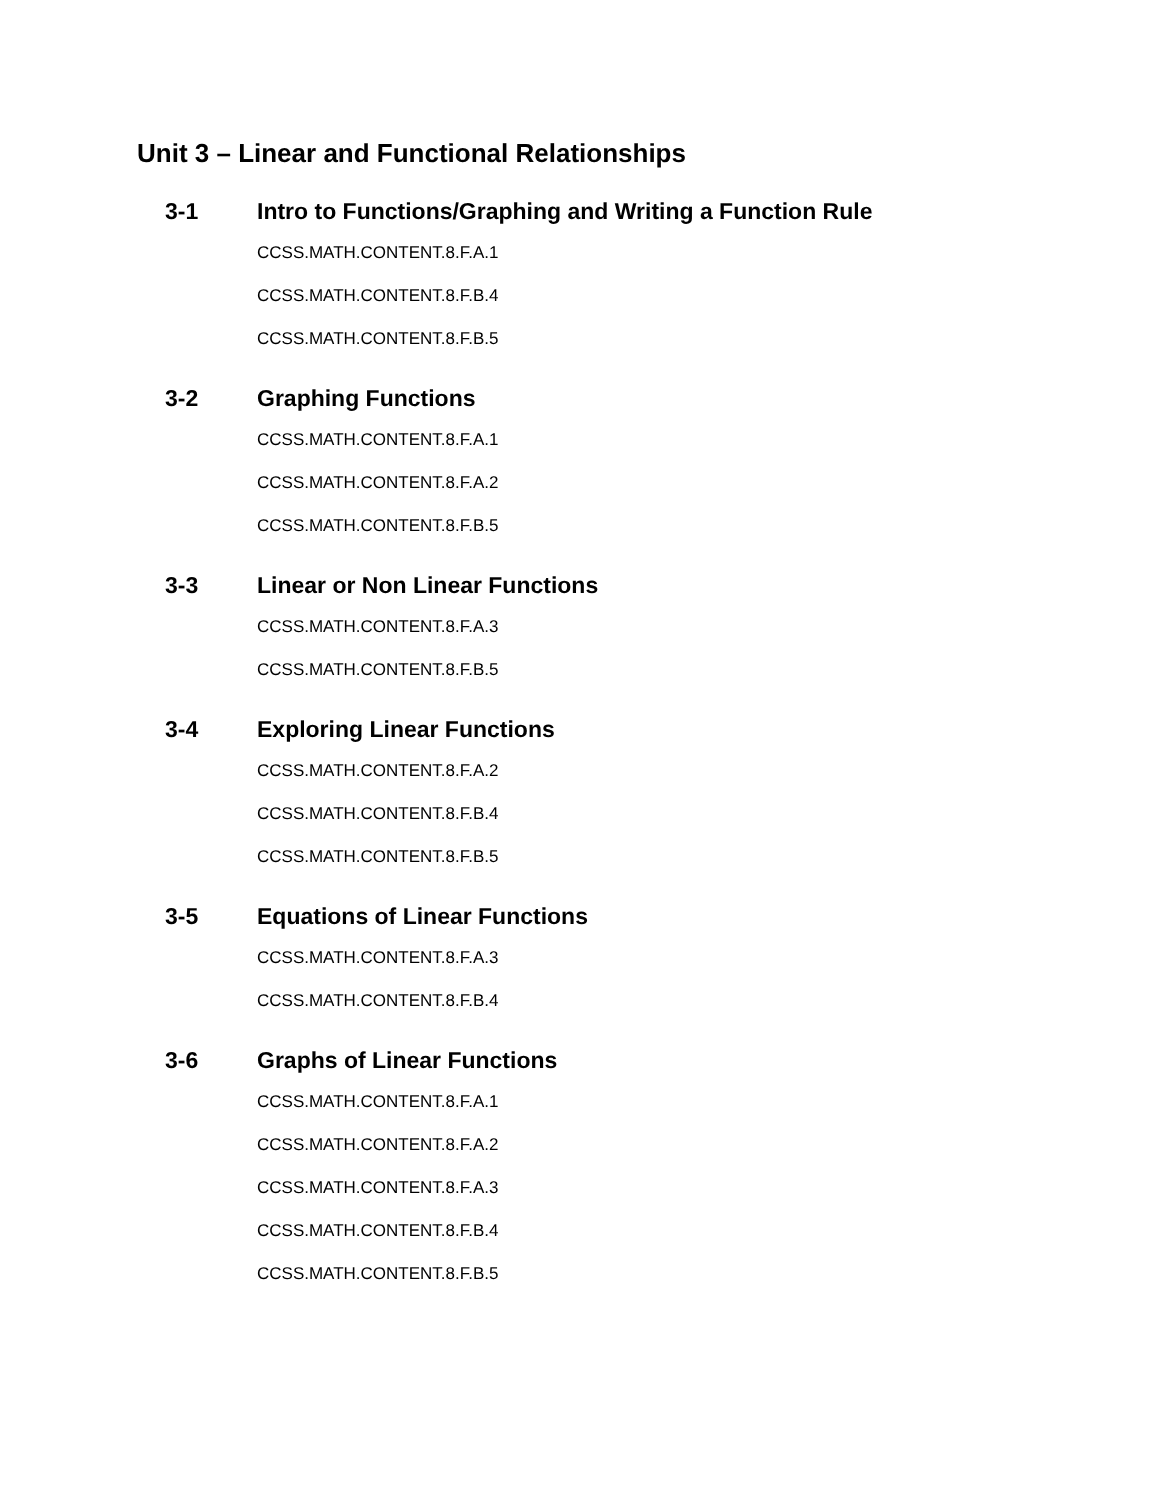Unit 3 – Linear and Functional Relationships
3-1 Intro to Functions/Graphing and Writing a Function Rule
CCSS.MATH.CONTENT.8.F.A.1
CCSS.MATH.CONTENT.8.F.B.4
CCSS.MATH.CONTENT.8.F.B.5
3-2 Graphing Functions
CCSS.MATH.CONTENT.8.F.A.1
CCSS.MATH.CONTENT.8.F.A.2
CCSS.MATH.CONTENT.8.F.B.5
3-3 Linear or Non Linear Functions
CCSS.MATH.CONTENT.8.F.A.3
CCSS.MATH.CONTENT.8.F.B.5
3-4 Exploring Linear Functions
CCSS.MATH.CONTENT.8.F.A.2
CCSS.MATH.CONTENT.8.F.B.4
CCSS.MATH.CONTENT.8.F.B.5
3-5 Equations of Linear Functions
CCSS.MATH.CONTENT.8.F.A.3
CCSS.MATH.CONTENT.8.F.B.4
3-6 Graphs of Linear Functions
CCSS.MATH.CONTENT.8.F.A.1
CCSS.MATH.CONTENT.8.F.A.2
CCSS.MATH.CONTENT.8.F.A.3
CCSS.MATH.CONTENT.8.F.B.4
CCSS.MATH.CONTENT.8.F.B.5